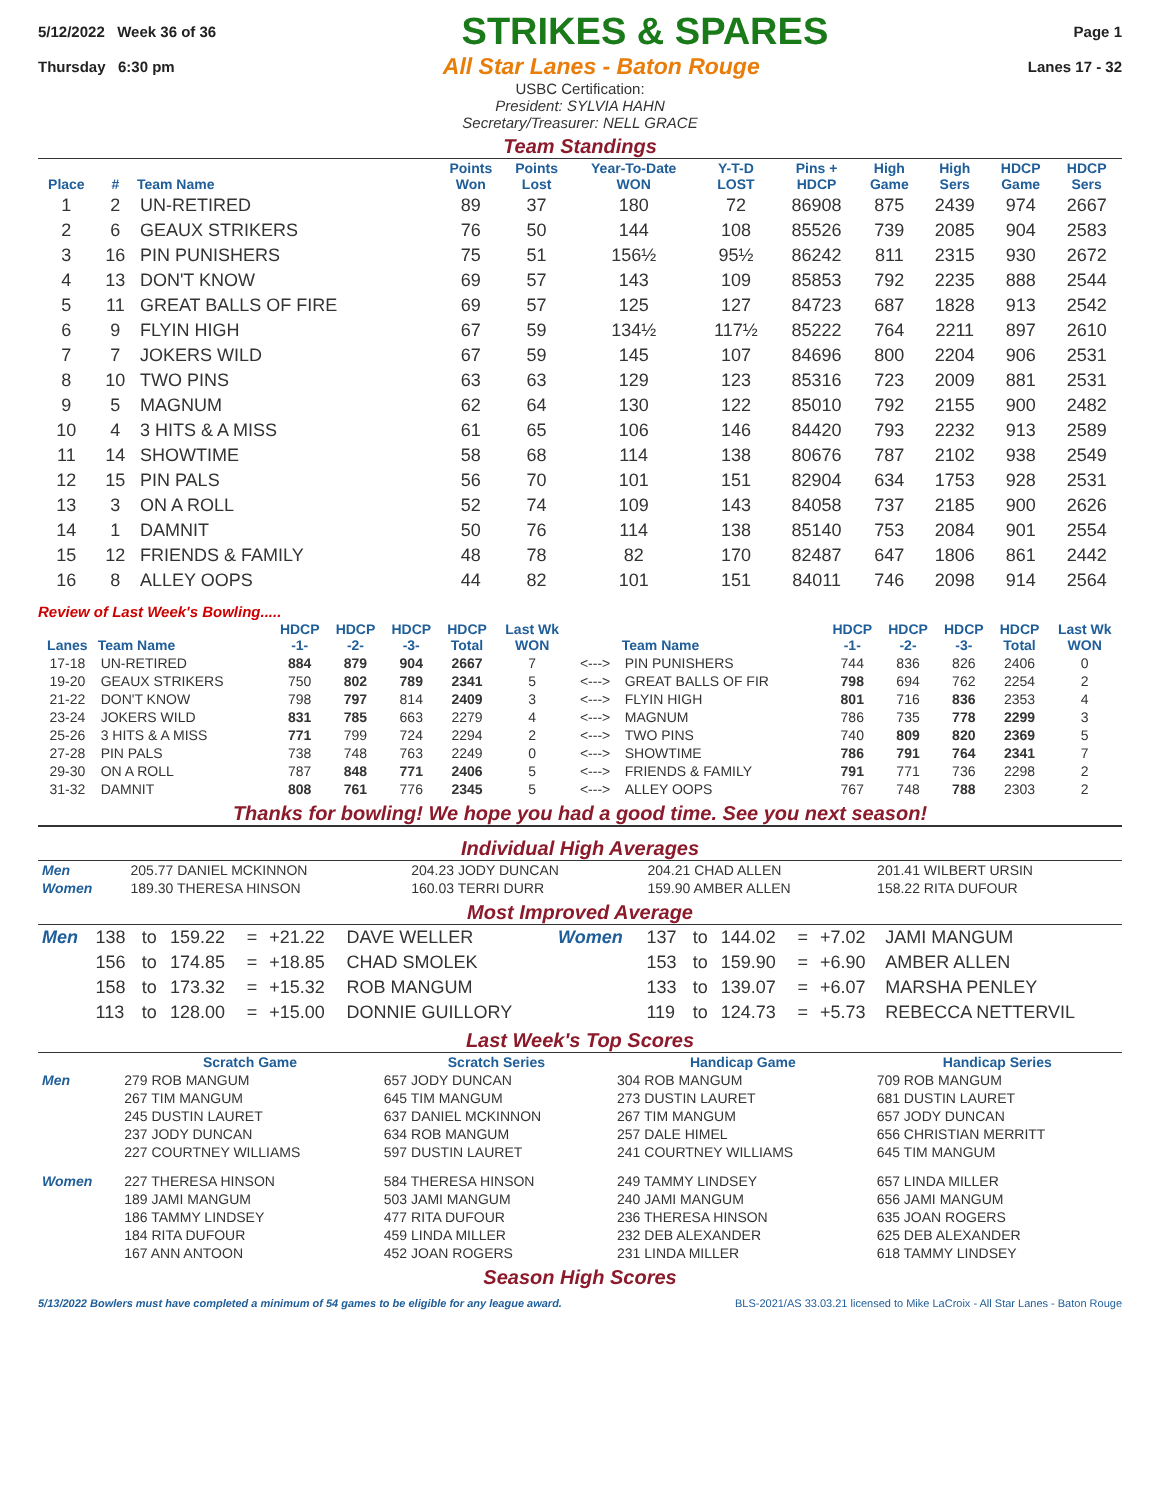5/12/2022 Week 36 of 36
STRIKES & SPARES
Page 1
Thursday 6:30 pm
All Star Lanes - Baton Rouge
Lanes 17 - 32
USBC Certification:
President: SYLVIA HAHN
Secretary/Treasurer: NELL GRACE
Team Standings
| Place | # | Team Name | Points Won | Points Lost | Year-To-Date WON | Y-T-D LOST | Pins + HDCP | High Game | High Sers | HDCP Game | HDCP Sers |
| --- | --- | --- | --- | --- | --- | --- | --- | --- | --- | --- | --- |
| 1 | 2 | UN-RETIRED | 89 | 37 | 180 | 72 | 86908 | 875 | 2439 | 974 | 2667 |
| 2 | 6 | GEAUX STRIKERS | 76 | 50 | 144 | 108 | 85526 | 739 | 2085 | 904 | 2583 |
| 3 | 16 | PIN PUNISHERS | 75 | 51 | 156½ | 95½ | 86242 | 811 | 2315 | 930 | 2672 |
| 4 | 13 | DON'T KNOW | 69 | 57 | 143 | 109 | 85853 | 792 | 2235 | 888 | 2544 |
| 5 | 11 | GREAT BALLS OF FIRE | 69 | 57 | 125 | 127 | 84723 | 687 | 1828 | 913 | 2542 |
| 6 | 9 | FLYIN HIGH | 67 | 59 | 134½ | 117½ | 85222 | 764 | 2211 | 897 | 2610 |
| 7 | 7 | JOKERS WILD | 67 | 59 | 145 | 107 | 84696 | 800 | 2204 | 906 | 2531 |
| 8 | 10 | TWO PINS | 63 | 63 | 129 | 123 | 85316 | 723 | 2009 | 881 | 2531 |
| 9 | 5 | MAGNUM | 62 | 64 | 130 | 122 | 85010 | 792 | 2155 | 900 | 2482 |
| 10 | 4 | 3 HITS & A MISS | 61 | 65 | 106 | 146 | 84420 | 793 | 2232 | 913 | 2589 |
| 11 | 14 | SHOWTIME | 58 | 68 | 114 | 138 | 80676 | 787 | 2102 | 938 | 2549 |
| 12 | 15 | PIN PALS | 56 | 70 | 101 | 151 | 82904 | 634 | 1753 | 928 | 2531 |
| 13 | 3 | ON A ROLL | 52 | 74 | 109 | 143 | 84058 | 737 | 2185 | 900 | 2626 |
| 14 | 1 | DAMNIT | 50 | 76 | 114 | 138 | 85140 | 753 | 2084 | 901 | 2554 |
| 15 | 12 | FRIENDS & FAMILY | 48 | 78 | 82 | 170 | 82487 | 647 | 1806 | 861 | 2442 |
| 16 | 8 | ALLEY OOPS | 44 | 82 | 101 | 151 | 84011 | 746 | 2098 | 914 | 2564 |
Review of Last Week's Bowling.....
| Lanes | Team Name | HDCP -1- | HDCP -2- | HDCP -3- | HDCP Total | Last Wk WON | | Team Name | HDCP -1- | HDCP -2- | HDCP -3- | HDCP Total | Last Wk WON |
| --- | --- | --- | --- | --- | --- | --- | --- | --- | --- | --- | --- | --- | --- |
| 17-18 | UN-RETIRED | 884 | 879 | 904 | 2667 | 7 | <---> | PIN PUNISHERS | 744 | 836 | 826 | 2406 | 0 |
| 19-20 | GEAUX STRIKERS | 750 | 802 | 789 | 2341 | 5 | <---> | GREAT BALLS OF FIR | 798 | 694 | 762 | 2254 | 2 |
| 21-22 | DON'T KNOW | 798 | 797 | 814 | 2409 | 3 | <---> | FLYIN HIGH | 801 | 716 | 836 | 2353 | 4 |
| 23-24 | JOKERS WILD | 831 | 785 | 663 | 2279 | 4 | <---> | MAGNUM | 786 | 735 | 778 | 2299 | 3 |
| 25-26 | 3 HITS & A MISS | 771 | 799 | 724 | 2294 | 2 | <---> | TWO PINS | 740 | 809 | 820 | 2369 | 5 |
| 27-28 | PIN PALS | 738 | 748 | 763 | 2249 | 0 | <---> | SHOWTIME | 786 | 791 | 764 | 2341 | 7 |
| 29-30 | ON A ROLL | 787 | 848 | 771 | 2406 | 5 | <---> | FRIENDS & FAMILY | 791 | 771 | 736 | 2298 | 2 |
| 31-32 | DAMNIT | 808 | 761 | 776 | 2345 | 5 | <---> | ALLEY OOPS | 767 | 748 | 788 | 2303 | 2 |
Thanks for bowling! We hope you had a good time. See you next season!
Individual High Averages
| Men | 205.77 DANIEL MCKINNON | 204.23 JODY DUNCAN | 204.21 CHAD ALLEN | 201.41 WILBERT URSIN |
| Women | 189.30 THERESA HINSON | 160.03 TERRI DURR | 159.90 AMBER ALLEN | 158.22 RITA DUFOUR |
Most Improved Average
| Men | 138 | to | 159.22 | = | +21.22 | DAVE WELLER | Women | 137 | to | 144.02 | = | +7.02 | JAMI MANGUM |
| | 156 | to | 174.85 | = | +18.85 | CHAD SMOLEK | | 153 | to | 159.90 | = | +6.90 | AMBER ALLEN |
| | 158 | to | 173.32 | = | +15.32 | ROB MANGUM | | 133 | to | 139.07 | = | +6.07 | MARSHA PENLEY |
| | 113 | to | 128.00 | = | +15.00 | DONNIE GUILLORY | | 119 | to | 124.73 | = | +5.73 | REBECCA NETTERVIL |
Last Week's Top Scores
| | Scratch Game | Scratch Series | Handicap Game | Handicap Series |
| --- | --- | --- | --- | --- |
| Men | 279 ROB MANGUM | 657 JODY DUNCAN | 304 ROB MANGUM | 709 ROB MANGUM |
| | 267 TIM MANGUM | 645 TIM MANGUM | 273 DUSTIN LAURET | 681 DUSTIN LAURET |
| | 245 DUSTIN LAURET | 637 DANIEL MCKINNON | 267 TIM MANGUM | 657 JODY DUNCAN |
| | 237 JODY DUNCAN | 634 ROB MANGUM | 257 DALE HIMEL | 656 CHRISTIAN MERRITT |
| | 227 COURTNEY WILLIAMS | 597 DUSTIN LAURET | 241 COURTNEY WILLIAMS | 645 TIM MANGUM |
| Women | 227 THERESA HINSON | 584 THERESA HINSON | 249 TAMMY LINDSEY | 657 LINDA MILLER |
| | 189 JAMI MANGUM | 503 JAMI MANGUM | 240 JAMI MANGUM | 656 JAMI MANGUM |
| | 186 TAMMY LINDSEY | 477 RITA DUFOUR | 236 THERESA HINSON | 635 JOAN ROGERS |
| | 184 RITA DUFOUR | 459 LINDA MILLER | 232 DEB ALEXANDER | 625 DEB ALEXANDER |
| | 167 ANN ANTOON | 452 JOAN ROGERS | 231 LINDA MILLER | 618 TAMMY LINDSEY |
Season High Scores
5/13/2022 Bowlers must have completed a minimum of 54 games to be eligible for any league award. BLS-2021/AS 33.03.21 licensed to Mike LaCroix - All Star Lanes - Baton Rouge